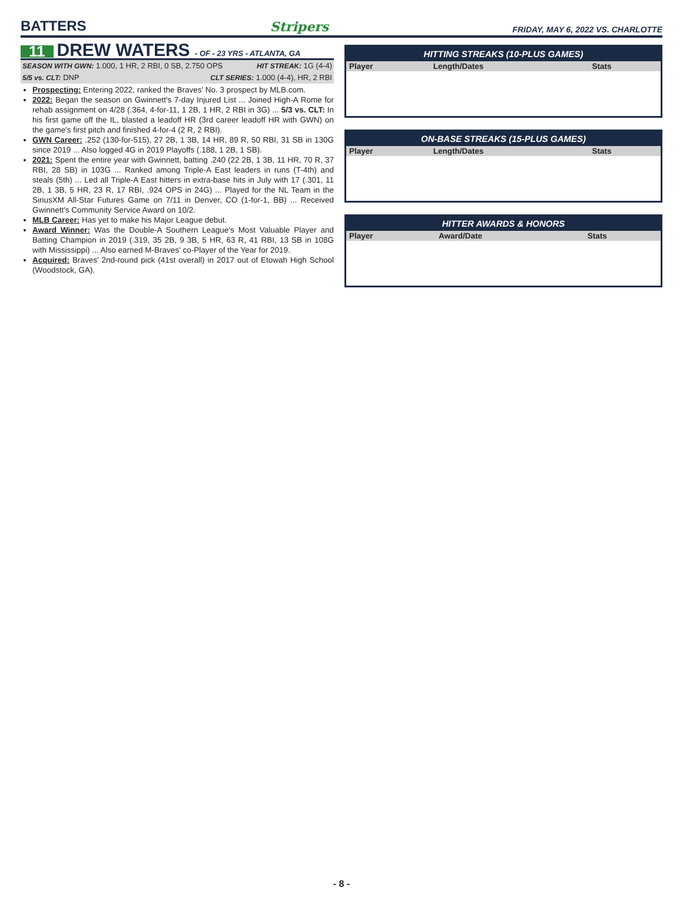BATTERS
Stripers
FRIDAY, MAY 6, 2022 VS. CHARLOTTE
11 DREW WATERS - OF - 23 YRS - ATLANTA, GA
SEASON WITH GWN: 1.000, 1 HR, 2 RBI, 0 SB, 2.750 OPS HIT STREAK: 1G (4-4)
5/5 vs. CLT: DNP CLT SERIES: 1.000 (4-4), HR, 2 RBI
Prospecting: Entering 2022, ranked the Braves' No. 3 prospect by MLB.com.
2022: Began the season on Gwinnett's 7-day Injured List ... Joined High-A Rome for rehab assignment on 4/28 (.364, 4-for-11, 1 2B, 1 HR, 2 RBI in 3G) ... 5/3 vs. CLT: In his first game off the IL, blasted a leadoff HR (3rd career leadoff HR with GWN) on the game's first pitch and finished 4-for-4 (2 R, 2 RBI).
GWN Career: .252 (130-for-515), 27 2B, 1 3B, 14 HR, 89 R, 50 RBI, 31 SB in 130G since 2019 ... Also logged 4G in 2019 Playoffs (.188, 1 2B, 1 SB).
2021: Spent the entire year with Gwinnett, batting .240 (22 2B, 1 3B, 11 HR, 70 R, 37 RBI, 28 SB) in 103G ... Ranked among Triple-A East leaders in runs (T-4th) and steals (5th) ... Led all Triple-A East hitters in extra-base hits in July with 17 (.301, 11 2B, 1 3B, 5 HR, 23 R, 17 RBI, .924 OPS in 24G) ... Played for the NL Team in the SiriusXM All-Star Futures Game on 7/11 in Denver, CO (1-for-1, BB) ... Received Gwinnett's Community Service Award on 10/2.
MLB Career: Has yet to make his Major League debut.
Award Winner: Was the Double-A Southern League's Most Valuable Player and Batting Champion in 2019 (.319, 35 2B, 9 3B, 5 HR, 63 R, 41 RBI, 13 SB in 108G with Mississippi) ... Also earned M-Braves' co-Player of the Year for 2019.
Acquired: Braves' 2nd-round pick (41st overall) in 2017 out of Etowah High School (Woodstock, GA).
HITTING STREAKS (10-PLUS GAMES)
| Player | Length/Dates | Stats |
| --- | --- | --- |
ON-BASE STREAKS (15-PLUS GAMES)
| Player | Length/Dates | Stats |
| --- | --- | --- |
HITTER AWARDS & HONORS
| Player | Award/Date | Stats |
| --- | --- | --- |
- 8 -